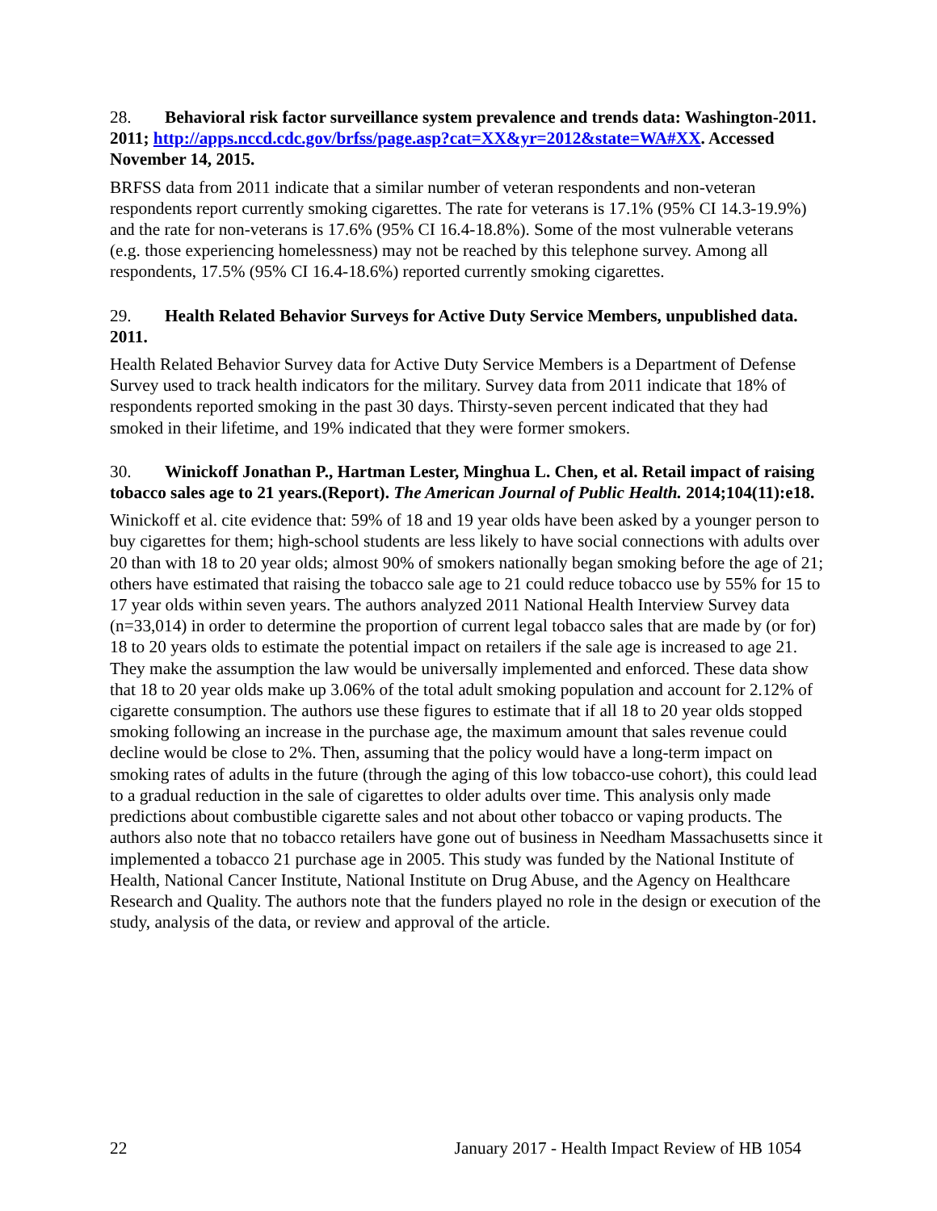28. Behavioral risk factor surveillance system prevalence and trends data: Washington-2011. 2011; http://apps.nccd.cdc.gov/brfss/page.asp?cat=XX&yr=2012&state=WA#XX. Accessed November 14, 2015.
BRFSS data from 2011 indicate that a similar number of veteran respondents and non-veteran respondents report currently smoking cigarettes. The rate for veterans is 17.1% (95% CI 14.3-19.9%) and the rate for non-veterans is 17.6% (95% CI 16.4-18.8%). Some of the most vulnerable veterans (e.g. those experiencing homelessness) may not be reached by this telephone survey. Among all respondents, 17.5% (95% CI 16.4-18.6%) reported currently smoking cigarettes.
29. Health Related Behavior Surveys for Active Duty Service Members, unpublished data. 2011.
Health Related Behavior Survey data for Active Duty Service Members is a Department of Defense Survey used to track health indicators for the military. Survey data from 2011 indicate that 18% of respondents reported smoking in the past 30 days. Thirsty-seven percent indicated that they had smoked in their lifetime, and 19% indicated that they were former smokers.
30. Winickoff Jonathan P., Hartman Lester, Minghua L. Chen, et al. Retail impact of raising tobacco sales age to 21 years.(Report). The American Journal of Public Health. 2014;104(11):e18.
Winickoff et al. cite evidence that: 59% of 18 and 19 year olds have been asked by a younger person to buy cigarettes for them; high-school students are less likely to have social connections with adults over 20 than with 18 to 20 year olds; almost 90% of smokers nationally began smoking before the age of 21; others have estimated that raising the tobacco sale age to 21 could reduce tobacco use by 55% for 15 to 17 year olds within seven years. The authors analyzed 2011 National Health Interview Survey data (n=33,014) in order to determine the proportion of current legal tobacco sales that are made by (or for) 18 to 20 years olds to estimate the potential impact on retailers if the sale age is increased to age 21. They make the assumption the law would be universally implemented and enforced. These data show that 18 to 20 year olds make up 3.06% of the total adult smoking population and account for 2.12% of cigarette consumption. The authors use these figures to estimate that if all 18 to 20 year olds stopped smoking following an increase in the purchase age, the maximum amount that sales revenue could decline would be close to 2%. Then, assuming that the policy would have a long-term impact on smoking rates of adults in the future (through the aging of this low tobacco-use cohort), this could lead to a gradual reduction in the sale of cigarettes to older adults over time. This analysis only made predictions about combustible cigarette sales and not about other tobacco or vaping products. The authors also note that no tobacco retailers have gone out of business in Needham Massachusetts since it implemented a tobacco 21 purchase age in 2005. This study was funded by the National Institute of Health, National Cancer Institute, National Institute on Drug Abuse, and the Agency on Healthcare Research and Quality. The authors note that the funders played no role in the design or execution of the study, analysis of the data, or review and approval of the article.
22 January 2017 - Health Impact Review of HB 1054